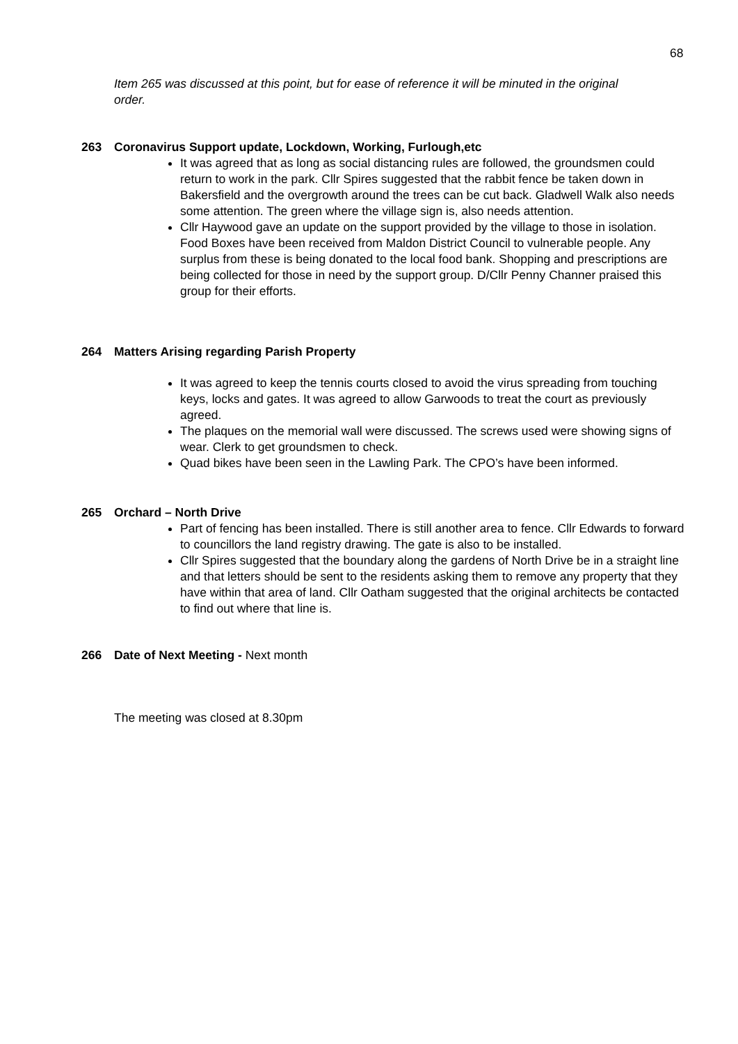68
Item 265 was discussed at this point, but for ease of reference it will be minuted in the original order.
263 Coronavirus Support update, Lockdown, Working, Furlough,etc
It was agreed that as long as social distancing rules are followed, the groundsmen could return to work in the park. Cllr Spires suggested that the rabbit fence be taken down in Bakersfield and the overgrowth around the trees can be cut back. Gladwell Walk also needs some attention. The green where the village sign is, also needs attention.
Cllr Haywood gave an update on the support provided by the village to those in isolation. Food Boxes have been received from Maldon District Council to vulnerable people. Any surplus from these is being donated to the local food bank. Shopping and prescriptions are being collected for those in need by the support group. D/Cllr Penny Channer praised this group for their efforts.
264 Matters Arising regarding Parish Property
It was agreed to keep the tennis courts closed to avoid the virus spreading from touching keys, locks and gates. It was agreed to allow Garwoods to treat the court as previously agreed.
The plaques on the memorial wall were discussed. The screws used were showing signs of wear. Clerk to get groundsmen to check.
Quad bikes have been seen in the Lawling Park. The CPO’s have been informed.
265 Orchard – North Drive
Part of fencing has been installed. There is still another area to fence. Cllr Edwards to forward to councillors the land registry drawing. The gate is also to be installed.
Cllr Spires suggested that the boundary along the gardens of North Drive be in a straight line and that letters should be sent to the residents asking them to remove any property that they have within that area of land. Cllr Oatham suggested that the original architects be contacted to find out where that line is.
266 Date of Next Meeting - Next month
The meeting was closed at 8.30pm